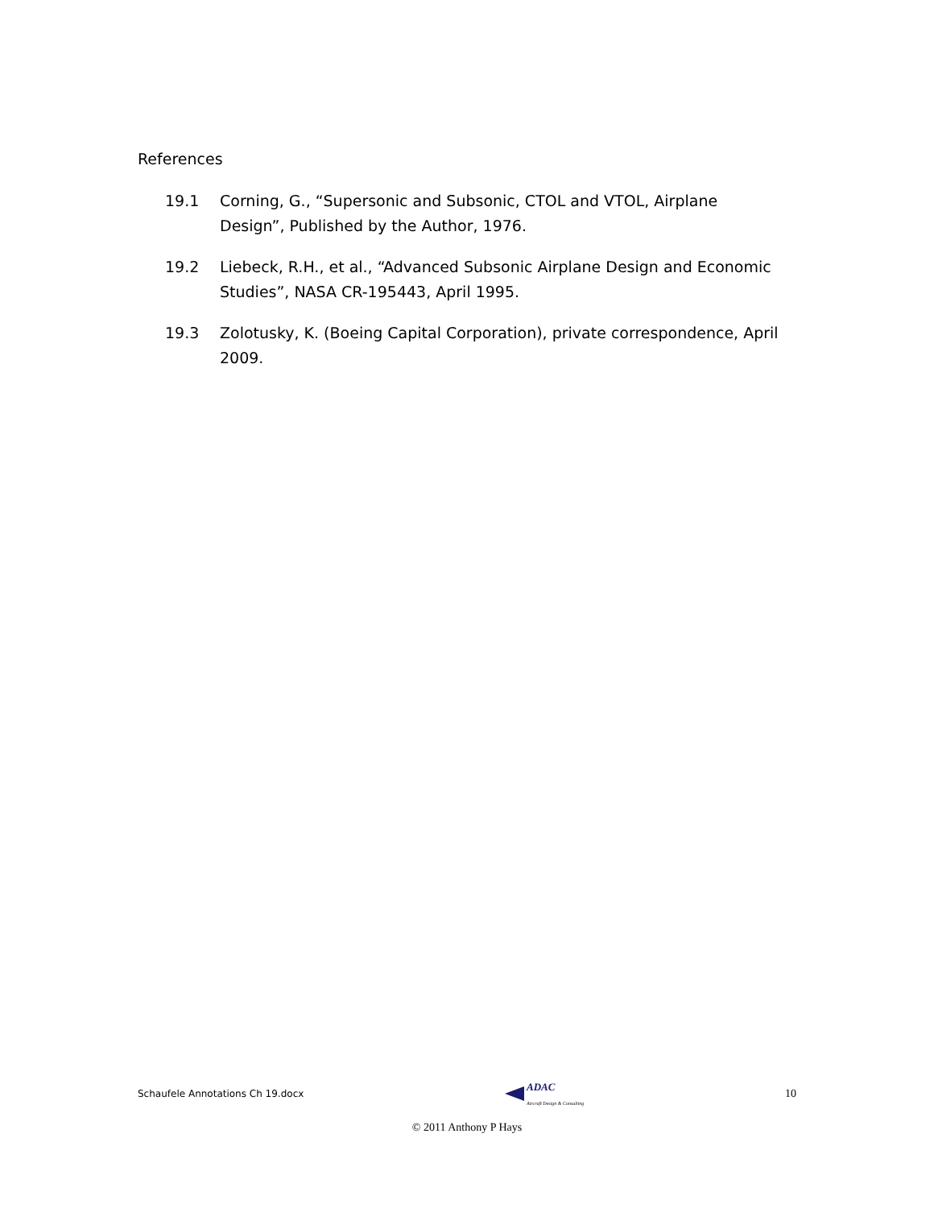References
19.1 Corning, G., “Supersonic and Subsonic, CTOL and VTOL, Airplane Design”, Published by the Author, 1976.
19.2 Liebeck, R.H., et al., “Advanced Subsonic Airplane Design and Economic Studies”, NASA CR-195443, April 1995.
19.3 Zolotusky, K. (Boeing Capital Corporation), private correspondence, April 2009.
Schaufele Annotations Ch 19.docx ADAC
Aircraft Design & Consulting 10
© 2011 Anthony P Hays